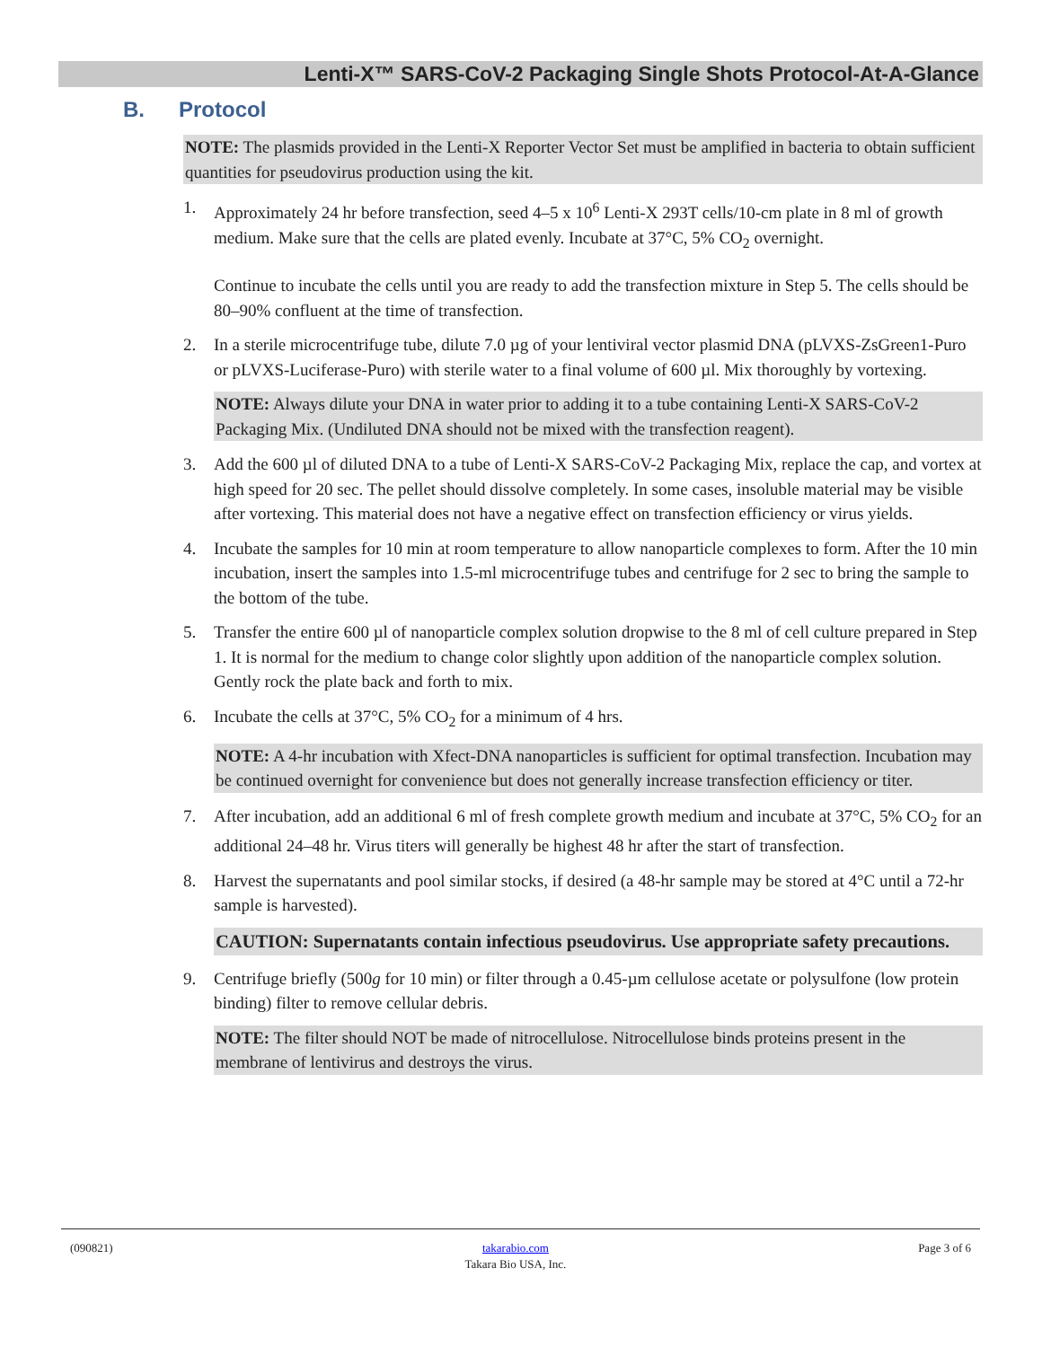Lenti-X™ SARS-CoV-2 Packaging Single Shots Protocol-At-A-Glance
B. Protocol
NOTE: The plasmids provided in the Lenti-X Reporter Vector Set must be amplified in bacteria to obtain sufficient quantities for pseudovirus production using the kit.
1. Approximately 24 hr before transfection, seed 4–5 x 10<sup>6</sup> Lenti-X 293T cells/10-cm plate in 8 ml of growth medium. Make sure that the cells are plated evenly. Incubate at 37°C, 5% CO<sub>2</sub> overnight.
Continue to incubate the cells until you are ready to add the transfection mixture in Step 5. The cells should be 80–90% confluent at the time of transfection.
2. In a sterile microcentrifuge tube, dilute 7.0 µg of your lentiviral vector plasmid DNA (pLVXS-ZsGreen1-Puro or pLVXS-Luciferase-Puro) with sterile water to a final volume of 600 µl. Mix thoroughly by vortexing.
NOTE: Always dilute your DNA in water prior to adding it to a tube containing Lenti-X SARS-CoV-2 Packaging Mix. (Undiluted DNA should not be mixed with the transfection reagent).
3. Add the 600 µl of diluted DNA to a tube of Lenti-X SARS-CoV-2 Packaging Mix, replace the cap, and vortex at high speed for 20 sec. The pellet should dissolve completely. In some cases, insoluble material may be visible after vortexing. This material does not have a negative effect on transfection efficiency or virus yields.
4. Incubate the samples for 10 min at room temperature to allow nanoparticle complexes to form. After the 10 min incubation, insert the samples into 1.5-ml microcentrifuge tubes and centrifuge for 2 sec to bring the sample to the bottom of the tube.
5. Transfer the entire 600 µl of nanoparticle complex solution dropwise to the 8 ml of cell culture prepared in Step 1. It is normal for the medium to change color slightly upon addition of the nanoparticle complex solution. Gently rock the plate back and forth to mix.
6. Incubate the cells at 37°C, 5% CO<sub>2</sub> for a minimum of 4 hrs.
NOTE: A 4-hr incubation with Xfect-DNA nanoparticles is sufficient for optimal transfection. Incubation may be continued overnight for convenience but does not generally increase transfection efficiency or titer.
7. After incubation, add an additional 6 ml of fresh complete growth medium and incubate at 37°C, 5% CO<sub>2</sub> for an additional 24–48 hr. Virus titers will generally be highest 48 hr after the start of transfection.
8. Harvest the supernatants and pool similar stocks, if desired (a 48-hr sample may be stored at 4°C until a 72-hr sample is harvested).
CAUTION: Supernatants contain infectious pseudovirus. Use appropriate safety precautions.
9. Centrifuge briefly (500g for 10 min) or filter through a 0.45-µm cellulose acetate or polysulfone (low protein binding) filter to remove cellular debris.
NOTE: The filter should NOT be made of nitrocellulose. Nitrocellulose binds proteins present in the membrane of lentivirus and destroys the virus.
(090821) takarabio.com
Takara Bio USA, Inc.
Page 3 of 6